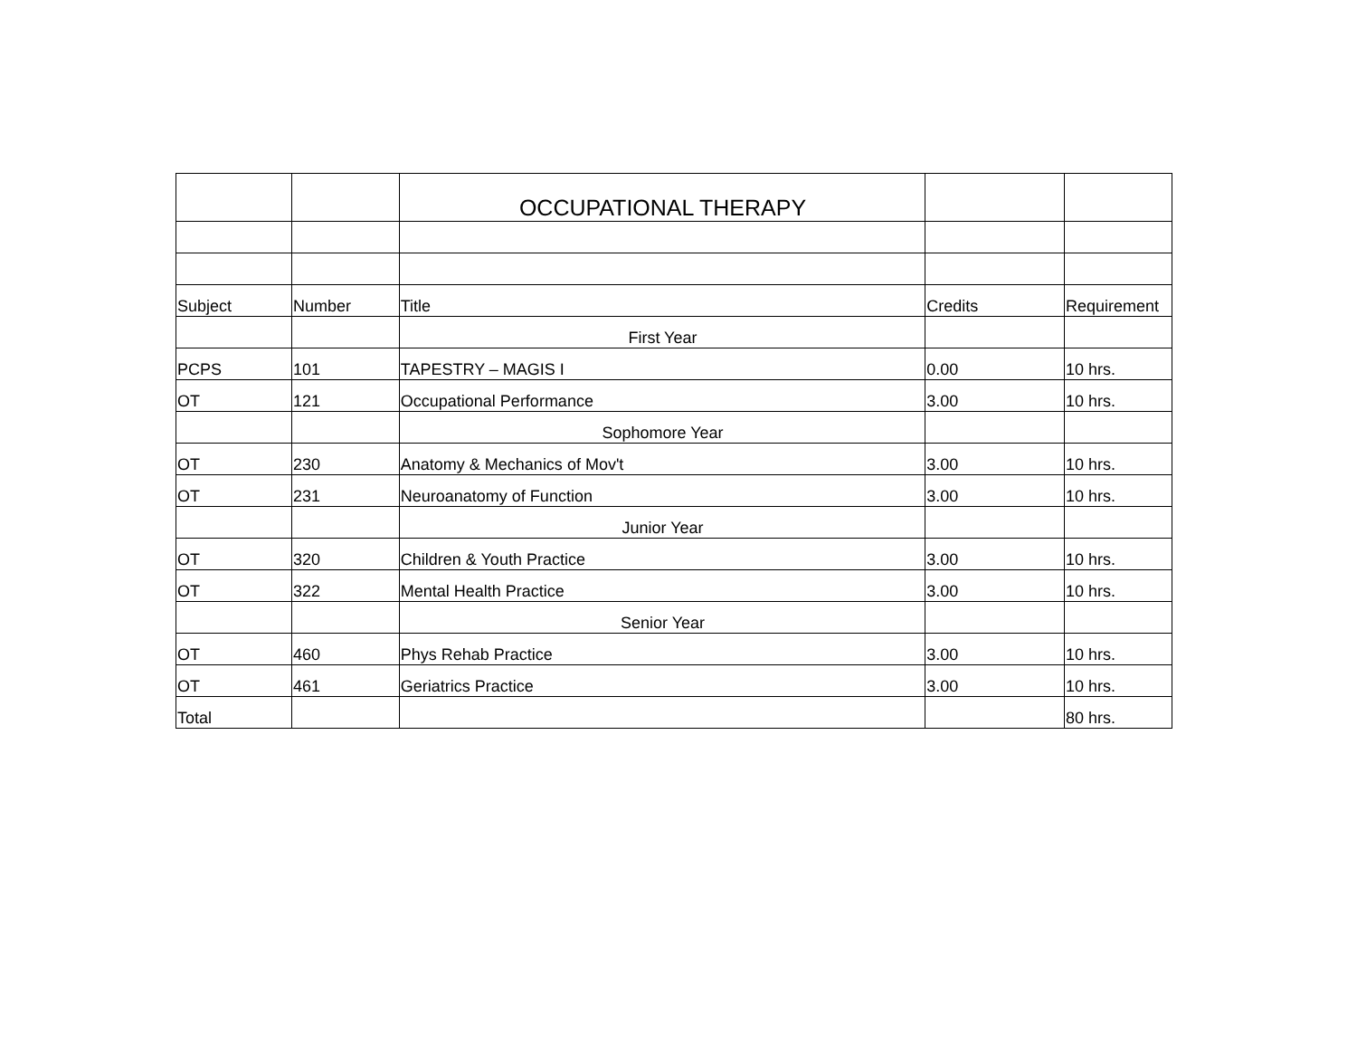| | | OCCUPATIONAL THERAPY | | |
| Subject | Number | Title | Credits | Requirement |
| | | First Year | | |
| PCPS | 101 | TAPESTRY – MAGIS I | 0.00 | 10 hrs. |
| OT | 121 | Occupational Performance | 3.00 | 10 hrs. |
| | | Sophomore Year | | |
| OT | 230 | Anatomy & Mechanics of Mov't | 3.00 | 10 hrs. |
| OT | 231 | Neuroanatomy of Function | 3.00 | 10 hrs. |
| | | Junior Year | | |
| OT | 320 | Children & Youth Practice | 3.00 | 10 hrs. |
| OT | 322 | Mental Health Practice | 3.00 | 10 hrs. |
| | | Senior Year | | |
| OT | 460 | Phys Rehab Practice | 3.00 | 10 hrs. |
| OT | 461 | Geriatrics Practice | 3.00 | 10 hrs. |
| Total | | | | 80 hrs. |